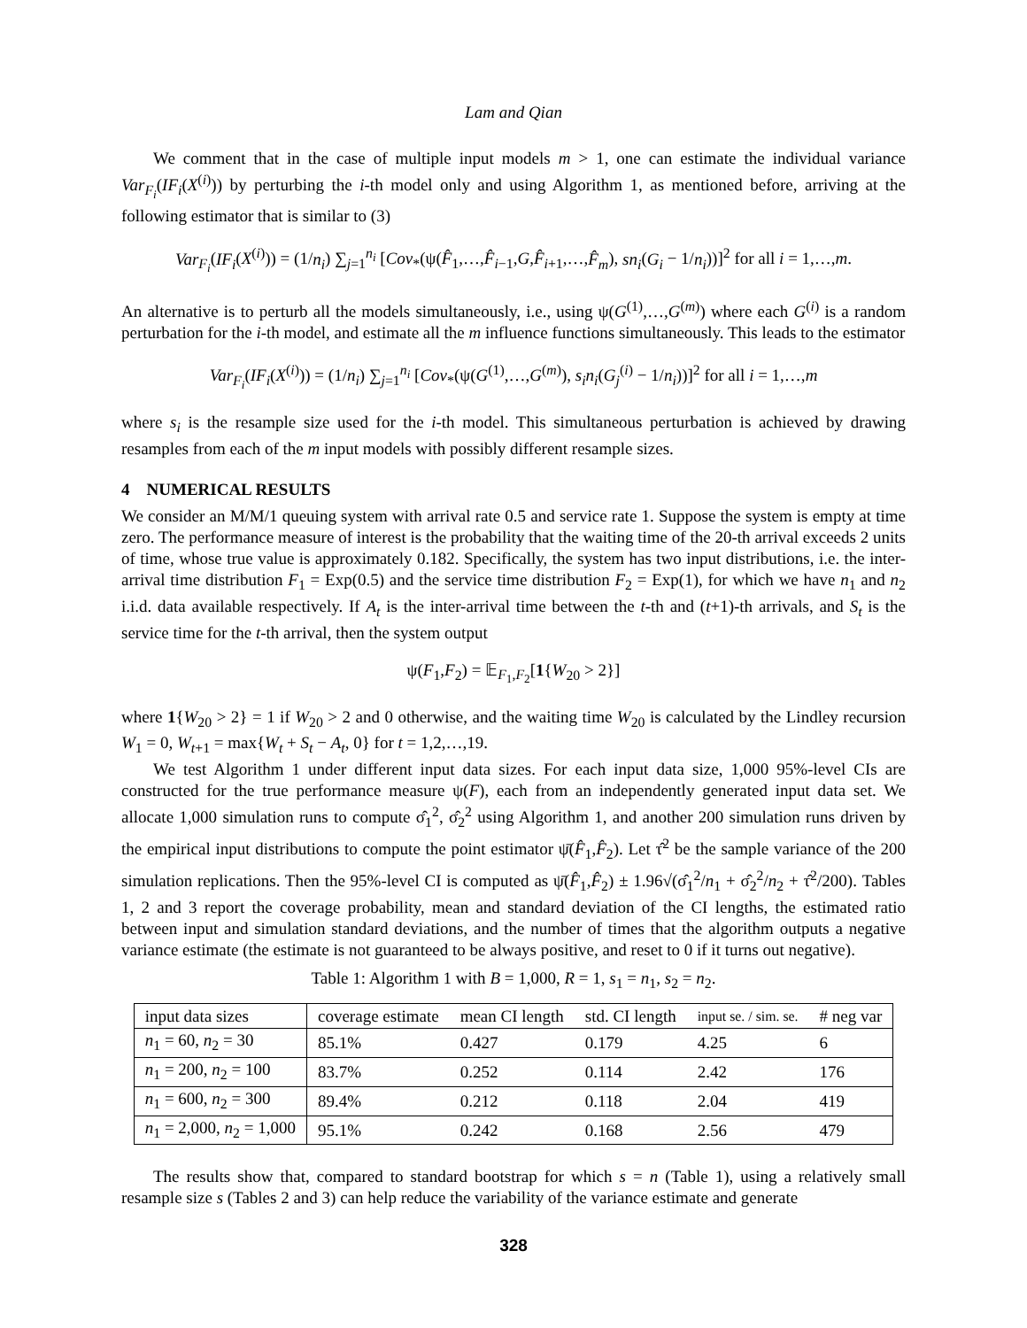Lam and Qian
We comment that in the case of multiple input models m > 1, one can estimate the individual variance Var<sub>F<sub>i</sub></sub>(IF<sub>i</sub>(X<sup>(i)</sup>)) by perturbing the i-th model only and using Algorithm 1, as mentioned before, arriving at the following estimator that is similar to (3)
Var<sub>F<sub>i</sub></sub>(IF<sub>i</sub>(X<sup>(i)</sup>)) = (1/n<sub>i</sub>) ∑<sub>j=1</sub><sup>n<sub>i</sub></sup> [Cov<sub>*</sub>(ψ(F̂<sub>1</sub>,…,F̂<sub>i−1</sub>,G,F̂<sub>i+1</sub>,…,F̂<sub>m</sub>), sn<sub>i</sub>(G<sub>i</sub> − 1/n<sub>i</sub>))]<sup>2</sup> for all i = 1,…,m.
An alternative is to perturb all the models simultaneously, i.e., using ψ(G<sup>(1)</sup>,…,G<sup>(m)</sup>) where each G<sup>(i)</sup> is a random perturbation for the i-th model, and estimate all the m influence functions simultaneously. This leads to the estimator
Var<sub>F<sub>i</sub></sub>(IF<sub>i</sub>(X<sup>(i)</sup>)) = (1/n<sub>i</sub>) ∑<sub>j=1</sub><sup>n<sub>i</sub></sup> [Cov<sub>*</sub>(ψ(G<sup>(1)</sup>,…,G<sup>(m)</sup>), s<sub>i</sub>n<sub>i</sub>(G<sub>j</sub><sup>(i)</sup> − 1/n<sub>i</sub>))]<sup>2</sup> for all i = 1,…,m
where s<sub>i</sub> is the resample size used for the i-th model. This simultaneous perturbation is achieved by drawing resamples from each of the m input models with possibly different resample sizes.
4 NUMERICAL RESULTS
We consider an M/M/1 queuing system with arrival rate 0.5 and service rate 1. Suppose the system is empty at time zero. The performance measure of interest is the probability that the waiting time of the 20-th arrival exceeds 2 units of time, whose true value is approximately 0.182. Specifically, the system has two input distributions, i.e. the inter-arrival time distribution F<sub>1</sub> = Exp(0.5) and the service time distribution F<sub>2</sub> = Exp(1), for which we have n<sub>1</sub> and n<sub>2</sub> i.i.d. data available respectively. If A<sub>t</sub> is the inter-arrival time between the t-th and (t+1)-th arrivals, and S<sub>t</sub> is the service time for the t-th arrival, then the system output
ψ(F<sub>1</sub>,F<sub>2</sub>) = 𝔼<sub>F<sub>1</sub>,F<sub>2</sub></sub>[1{W<sub>20</sub> > 2}]
where 1{W<sub>20</sub> > 2} = 1 if W<sub>20</sub> > 2 and 0 otherwise, and the waiting time W<sub>20</sub> is calculated by the Lindley recursion W<sub>1</sub> = 0, W<sub>t+1</sub> = max{W<sub>t</sub> + S<sub>t</sub> − A<sub>t</sub>, 0} for t = 1,2,…,19.
We test Algorithm 1 under different input data sizes. For each input data size, 1,000 95%-level CIs are constructed for the true performance measure ψ(F), each from an independently generated input data set. We allocate 1,000 simulation runs to compute σ̂<sub>1</sub><sup>2</sup>, σ̂<sub>2</sub><sup>2</sup> using Algorithm 1, and another 200 simulation runs driven by the empirical input distributions to compute the point estimator ψ̄(F̂<sub>1</sub>,F̂<sub>2</sub>). Let τ̂<sup>2</sup> be the sample variance of the 200 simulation replications. Then the 95%-level CI is computed as ψ̄(F̂<sub>1</sub>,F̂<sub>2</sub>) ± 1.96√(σ̂<sub>1</sub><sup>2</sup>/n<sub>1</sub> + σ̂<sub>2</sub><sup>2</sup>/n<sub>2</sub> + τ̂<sup>2</sup>/200). Tables 1, 2 and 3 report the coverage probability, mean and standard deviation of the CI lengths, the estimated ratio between input and simulation standard deviations, and the number of times that the algorithm outputs a negative variance estimate (the estimate is not guaranteed to be always positive, and reset to 0 if it turns out negative).
Table 1: Algorithm 1 with B = 1,000, R = 1, s<sub>1</sub> = n<sub>1</sub>, s<sub>2</sub> = n<sub>2</sub>.
| input data sizes | coverage estimate | mean CI length | std. CI length | input se. / sim. se. | # neg var |
| --- | --- | --- | --- | --- | --- |
| n<sub>1</sub> = 60, n<sub>2</sub> = 30 | 85.1% | 0.427 | 0.179 | 4.25 | 6 |
| n<sub>1</sub> = 200, n<sub>2</sub> = 100 | 83.7% | 0.252 | 0.114 | 2.42 | 176 |
| n<sub>1</sub> = 600, n<sub>2</sub> = 300 | 89.4% | 0.212 | 0.118 | 2.04 | 419 |
| n<sub>1</sub> = 2,000, n<sub>2</sub> = 1,000 | 95.1% | 0.242 | 0.168 | 2.56 | 479 |
The results show that, compared to standard bootstrap for which s = n (Table 1), using a relatively small resample size s (Tables 2 and 3) can help reduce the variability of the variance estimate and generate
328